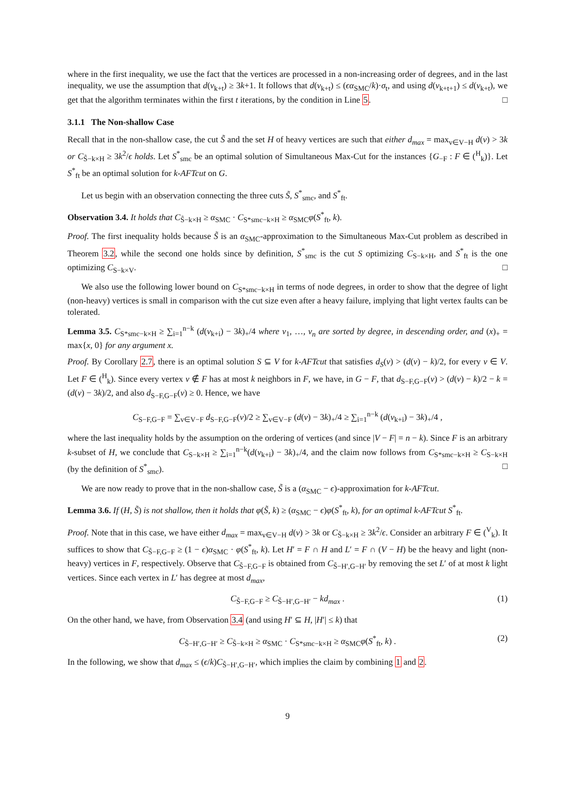where in the first inequality, we use the fact that the vertices are processed in a non-increasing order of degrees, and in the last inequality, we use the assumption that d(v<sub>k+t</sub>) ≥ 3k+1. It follows that d(v<sub>k+t</sub>) ≤ (ϵα<sub>SMC</sub>/k)·σ<sub>t</sub>, and using d(v<sub>k+t+1</sub>) ≤ d(v<sub>k+t</sub>), we get that the algorithm terminates within the first t iterations, by the condition in Line 5. □
3.1.1 The Non-shallow Case
Recall that in the non-shallow case, the cut S̃ and the set H of heavy vertices are such that either d<sub>max</sub> = max<sub>v∈V−H</sub> d(v) > 3k or C<sub>S̃−k×H</sub> ≥ 3k<sup>2</sup>/ϵ holds. Let S<sup>*</sup><sub>smc</sub> be an optimal solution of Simultaneous Max-Cut for the instances {G<sub>−F</sub> : F ∈ (<sup>H</sup><sub>k</sub>)}. Let S<sup>*</sup><sub>ft</sub> be an optimal solution for k-AFTcut on G.
Let us begin with an observation connecting the three cuts S̃, S<sup>*</sup><sub>smc</sub>, and S<sup>*</sup><sub>ft</sub>.
Observation 3.4. It holds that C<sub>S̃−k×H</sub> ≥ α<sub>SMC</sub> · C<sub>S*smc−k×H</sub> ≥ α<sub>SMC</sub>φ(S<sup>*</sup><sub>ft</sub>, k).
Proof. The first inequality holds because S̃ is an α<sub>SMC</sub>-approximation to the Simultaneous Max-Cut problem as described in Theorem 3.2, while the second one holds since by definition, S<sup>*</sup><sub>smc</sub> is the cut S optimizing C<sub>S−k×H</sub>, and S<sup>*</sup><sub>ft</sub> is the one optimizing C<sub>S−k×V</sub>. □
We also use the following lower bound on C<sub>S*smc−k×H</sub> in terms of node degrees, in order to show that the degree of light (non-heavy) vertices is small in comparison with the cut size even after a heavy failure, implying that light vertex faults can be tolerated.
Lemma 3.5. C<sub>S*smc−k×H</sub> ≥ ∑<sub>i=1</sub><sup>n−k</sup> (d(v<sub>k+i</sub>) − 3k)<sub>+</sub>/4 where v<sub>1</sub>, …, v<sub>n</sub> are sorted by degree, in descending order, and (x)<sub>+</sub> = max{x, 0} for any argument x.
Proof. By Corollary 2.7, there is an optimal solution S ⊆ V for k-AFTcut that satisfies d<sub>S</sub>(v) > (d(v) − k)/2, for every v ∈ V. Let F ∈ (<sup>H</sup><sub>k</sub>). Since every vertex v ∉ F has at most k neighbors in F, we have, in G − F, that d<sub>S−F,G−F</sub>(v) > (d(v) − k)/2 − k = (d(v) − 3k)/2, and also d<sub>S−F,G−F</sub>(v) ≥ 0. Hence, we have
C<sub>S−F,G−F</sub> = ∑<sub>v∈V−F</sub> d<sub>S−F,G−F</sub>(v)/2 ≥ ∑<sub>v∈V−F</sub> (d(v) − 3k)<sub>+</sub>/4 ≥ ∑<sub>i=1</sub><sup>n−k</sup> (d(v<sub>k+i</sub>) − 3k)<sub>+</sub>/4 ,
where the last inequality holds by the assumption on the ordering of vertices (and since |V − F| = n − k). Since F is an arbitrary k-subset of H, we conclude that C<sub>S−k×H</sub> ≥ ∑<sub>i=1</sub><sup>n−k</sup>(d(v<sub>k+i</sub>) − 3k)<sub>+</sub>/4, and the claim now follows from C<sub>S*smc−k×H</sub> ≥ C<sub>S−k×H</sub> (by the definition of S<sup>*</sup><sub>smc</sub>). □
We are now ready to prove that in the non-shallow case, S̃ is a (α<sub>SMC</sub> − ϵ)-approximation for k-AFTcut.
Lemma 3.6. If (H, S̃) is not shallow, then it holds that φ(S̃, k) ≥ (α<sub>SMC</sub> − ϵ)φ(S<sup>*</sup><sub>ft</sub>, k), for an optimal k-AFTcut S<sup>*</sup><sub>ft</sub>.
Proof. Note that in this case, we have either d<sub>max</sub> = max<sub>v∈V−H</sub> d(v) > 3k or C<sub>S̃−k×H</sub> ≥ 3k<sup>2</sup>/ϵ. Consider an arbitrary F ∈ (<sup>V</sup><sub>k</sub>). It suffices to show that C<sub>S̃−F,G−F</sub> ≥ (1 − ϵ)α<sub>SMC</sub> · φ(S<sup>*</sup><sub>ft</sub>, k). Let H′ = F ∩ H and L′ = F ∩ (V − H) be the heavy and light (non-heavy) vertices in F, respectively. Observe that C<sub>S̃−F,G−F</sub> is obtained from C<sub>S̃−H′,G−H′</sub> by removing the set L′ of at most k light vertices. Since each vertex in L′ has degree at most d<sub>max</sub>,
C<sub>S̃−F,G−F</sub> ≥ C<sub>S̃−H′,G−H′</sub> − kd<sub>max</sub> . (1)
On the other hand, we have, from Observation 3.4 (and using H′ ⊆ H, |H′| ≤ k) that
C<sub>S̃−H′,G−H′</sub> ≥ C<sub>S̃−k×H</sub> ≥ α<sub>SMC</sub> · C<sub>S*smc−k×H</sub> ≥ α<sub>SMC</sub>φ(S<sup>*</sup><sub>ft</sub>, k) . (2)
In the following, we show that d<sub>max</sub> ≤ (ϵ/k)C<sub>S̃−H′,G−H′</sub>, which implies the claim by combining 1 and 2.
9